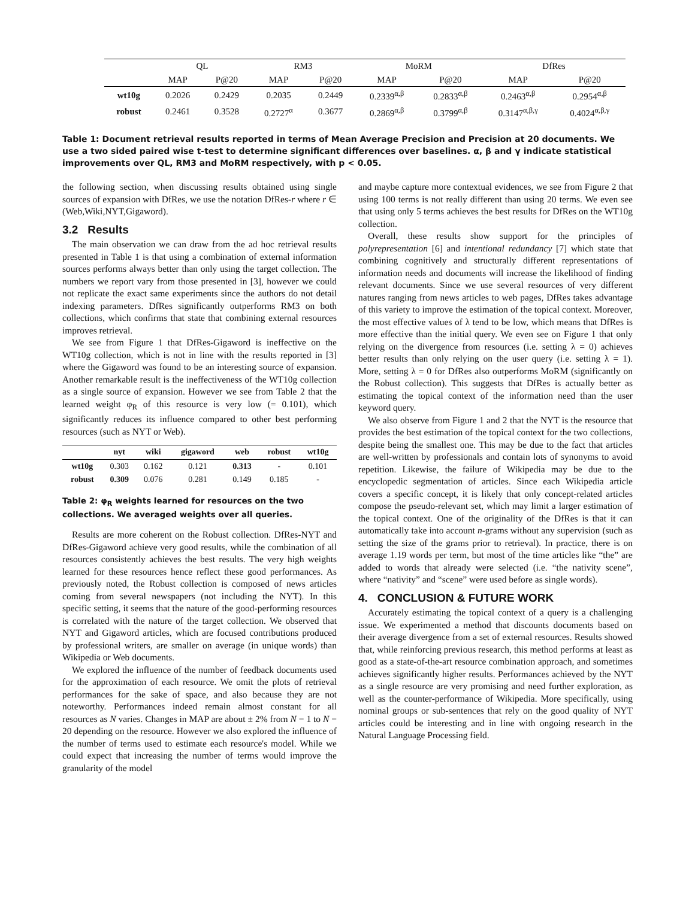| | QL | | RM3 | | MoRM | | DfRes | |
| --- | --- | --- | --- | --- | --- | --- | --- | --- |
| | MAP | P@20 | MAP | P@20 | MAP | P@20 | MAP | P@20 |
| wt10g | 0.2026 | 0.2429 | 0.2035 | 0.2449 | 0.2339<sup>α,β</sup> | 0.2833<sup>α,β</sup> | 0.2463<sup>α,β</sup> | 0.2954<sup>α,β</sup> |
| robust | 0.2461 | 0.3528 | 0.2727<sup>α</sup> | 0.3677 | 0.2869<sup>α,β</sup> | 0.3799<sup>α,β</sup> | 0.3147<sup>α,β,γ</sup> | 0.4024<sup>α,β,γ</sup> |
Table 1: Document retrieval results reported in terms of Mean Average Precision and Precision at 20 documents. We use a two sided paired wise t-test to determine significant differences over baselines. α, β and γ indicate statistical improvements over QL, RM3 and MoRM respectively, with p < 0.05.
the following section, when discussing results obtained using single sources of expansion with DfRes, we use the notation DfRes-r where r ∈ (Web,Wiki,NYT,Gigaword).
3.2 Results
The main observation we can draw from the ad hoc retrieval results presented in Table 1 is that using a combination of external information sources performs always better than only using the target collection. The numbers we report vary from those presented in [3], however we could not replicate the exact same experiments since the authors do not detail indexing parameters. DfRes significantly outperforms RM3 on both collections, which confirms that state that combining external resources improves retrieval.
We see from Figure 1 that DfRes-Gigaword is ineffective on the WT10g collection, which is not in line with the results reported in [3] where the Gigaword was found to be an interesting source of expansion. Another remarkable result is the ineffectiveness of the WT10g collection as a single source of expansion. However we see from Table 2 that the learned weight φ<sub>R</sub> of this resource is very low (= 0.101), which significantly reduces its influence compared to other best performing resources (such as NYT or Web).
| | nyt | wiki | gigaword | web | robust | wt10g |
| --- | --- | --- | --- | --- | --- | --- |
| wt10g | 0.303 | 0.162 | 0.121 | 0.313 | - | 0.101 |
| robust | 0.309 | 0.076 | 0.281 | 0.149 | 0.185 | - |
Table 2: φ<sub>R</sub> weights learned for resources on the two collections. We averaged weights over all queries.
Results are more coherent on the Robust collection. DfRes-NYT and DfRes-Gigaword achieve very good results, while the combination of all resources consistently achieves the best results. The very high weights learned for these resources hence reflect these good performances. As previously noted, the Robust collection is composed of news articles coming from several newspapers (not including the NYT). In this specific setting, it seems that the nature of the good-performing resources is correlated with the nature of the target collection. We observed that NYT and Gigaword articles, which are focused contributions produced by professional writers, are smaller on average (in unique words) than Wikipedia or Web documents.
We explored the influence of the number of feedback documents used for the approximation of each resource. We omit the plots of retrieval performances for the sake of space, and also because they are not noteworthy. Performances indeed remain almost constant for all resources as N varies. Changes in MAP are about ± 2% from N = 1 to N = 20 depending on the resource. However we also explored the influence of the number of terms used to estimate each resource's model. While we could expect that increasing the number of terms would improve the granularity of the model
and maybe capture more contextual evidences, we see from Figure 2 that using 100 terms is not really different than using 20 terms. We even see that using only 5 terms achieves the best results for DfRes on the WT10g collection.
Overall, these results show support for the principles of polyrepresentation [6] and intentional redundancy [7] which state that combining cognitively and structurally different representations of information needs and documents will increase the likelihood of finding relevant documents. Since we use several resources of very different natures ranging from news articles to web pages, DfRes takes advantage of this variety to improve the estimation of the topical context. Moreover, the most effective values of λ tend to be low, which means that DfRes is more effective than the initial query. We even see on Figure 1 that only relying on the divergence from resources (i.e. setting λ = 0) achieves better results than only relying on the user query (i.e. setting λ = 1). More, setting λ = 0 for DfRes also outperforms MoRM (significantly on the Robust collection). This suggests that DfRes is actually better as estimating the topical context of the information need than the user keyword query.
We also observe from Figure 1 and 2 that the NYT is the resource that provides the best estimation of the topical context for the two collections, despite being the smallest one. This may be due to the fact that articles are well-written by professionals and contain lots of synonyms to avoid repetition. Likewise, the failure of Wikipedia may be due to the encyclopedic segmentation of articles. Since each Wikipedia article covers a specific concept, it is likely that only concept-related articles compose the pseudo-relevant set, which may limit a larger estimation of the topical context. One of the originality of the DfRes is that it can automatically take into account n-grams without any supervision (such as setting the size of the grams prior to retrieval). In practice, there is on average 1.19 words per term, but most of the time articles like “the” are added to words that already were selected (i.e. “the nativity scene”, where “nativity” and “scene” were used before as single words).
4. CONCLUSION & FUTURE WORK
Accurately estimating the topical context of a query is a challenging issue. We experimented a method that discounts documents based on their average divergence from a set of external resources. Results showed that, while reinforcing previous research, this method performs at least as good as a state-of-the-art resource combination approach, and sometimes achieves significantly higher results. Performances achieved by the NYT as a single resource are very promising and need further exploration, as well as the counter-performance of Wikipedia. More specifically, using nominal groups or sub-sentences that rely on the good quality of NYT articles could be interesting and in line with ongoing research in the Natural Language Processing field.